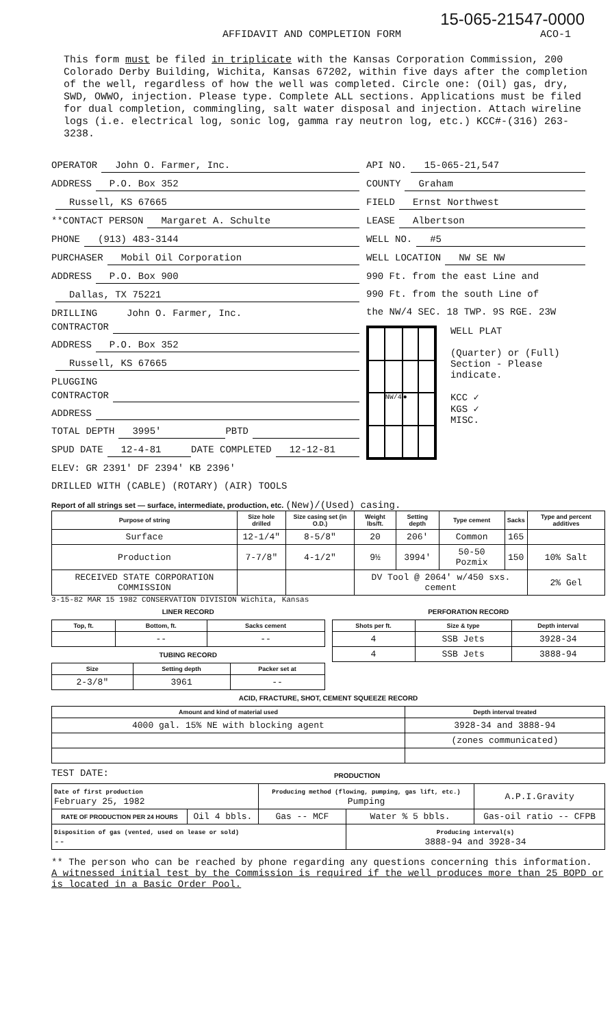15-065-21547-0000
AFFIDAVIT AND COMPLETION FORM ACO-1
This form must be filed in triplicate with the Kansas Corporation Commission, 200 Colorado Derby Building, Wichita, Kansas 67202, within five days after the completion of the well, regardless of how the well was completed. Circle one: (Oil) gas, dry, SWD, OWWO, injection. Please type. Complete ALL sections. Applications must be filed for dual completion, commingling, salt water disposal and injection. Attach wireline logs (i.e. electrical log, sonic log, gamma ray neutron log, etc.) KCC#-(316) 263-3238.
OPERATOR John O. Farmer, Inc.
ADDRESS P.O. Box 352
Russell, KS 67665
**CONTACT PERSON Margaret A. Schulte
PHONE (913) 483-3144
PURCHASER Mobil Oil Corporation
ADDRESS P.O. Box 900
Dallas, TX 75221
DRILLING
CONTRACTOR John O. Farmer, Inc.
ADDRESS P.O. Box 352
Russell, KS 67665
PLUGGING
CONTRACTOR
ADDRESS
TOTAL DEPTH 3995' PBTD
SPUD DATE 12-4-81 DATE COMPLETED 12-12-81
ELEV: GR 2391' DF 2394' KB 2396'
DRILLED WITH (CABLE) (ROTARY) (AIR) TOOLS
API NO. 15-065-21,547
COUNTY Graham
FIELD Ernst Northwest
LEASE Albertson
WELL NO. #5
WELL LOCATION NW SE NW
990 Ft. from the east Line and
990 Ft. from the south Line of
the NW/4 SEC. 18 TWP. 9S RGE. 23W
NW/4
●
WELL PLAT
(Quarter) or (Full) Section - Please indicate.
KCC ✓
KGS ✓
MISC.
Report of all strings set — surface, intermediate, production, etc. (New)/(Used) casing.
| Purpose of string | Size hole drilled | Size casing set (in O.D.) | Weight lbs/ft. | Setting depth | Type cement | Sacks | Type and percent additives |
| --- | --- | --- | --- | --- | --- | --- | --- |
| Surface | 12-1/4" | 8-5/8" | 20 | 206' | Common | 165 | |
| Production | 7-7/8" | 4-1/2" | 9½ | 3994' | 50-50 Pozmix | 150 | 10% Salt |
| RECEIVED STATE CORPORATION COMMISSION | | | DV Tool @ 2064' w/450 sxs. cement | | | | 2% Gel |
3-15-82 MAR 15 1982 CONSERVATION DIVISION Wichita, Kansas
LINER RECORD
| Top, ft. | Bottom, ft. | Sacks cement |
| --- | --- | --- |
| | -- | -- |
TUBING RECORD
| Size | Setting depth | Packer set at |
| --- | --- | --- |
| 2-3/8" | 3961 | -- |
PERFORATION RECORD
| Shots per ft. | Size & type | Depth interval |
| --- | --- | --- |
| 4 | SSB Jets | 3928-34 |
| 4 | SSB Jets | 3888-94 |
ACID, FRACTURE, SHOT, CEMENT SQUEEZE RECORD
| Amount and kind of material used | Depth interval treated |
| --- | --- |
| 4000 gal. 15% NE with blocking agent | 3928-34 and 3888-94 |
| | (zones communicated) |
TEST DATE:
PRODUCTION
| Date of first production February 25, 1982 | | Producing method (flowing, pumping, gas lift, etc.) Pumping | | | A.P.I.Gravity |
| RATE OF PRODUCTION PER 24 HOURS | Oil 4 bbls. | Gas -- MCF | Water % 5 bbls. | Gas-oil ratio -- CFPB | |
| Disposition of gas (vented, used on lease or sold) -- | | | Producing interval(s) 3888-94 and 3928-34 | | |
** The person who can be reached by phone regarding any questions concerning this information.
A witnessed initial test by the Commission is required if the well produces more than 25 BOPD or is located in a Basic Order Pool.